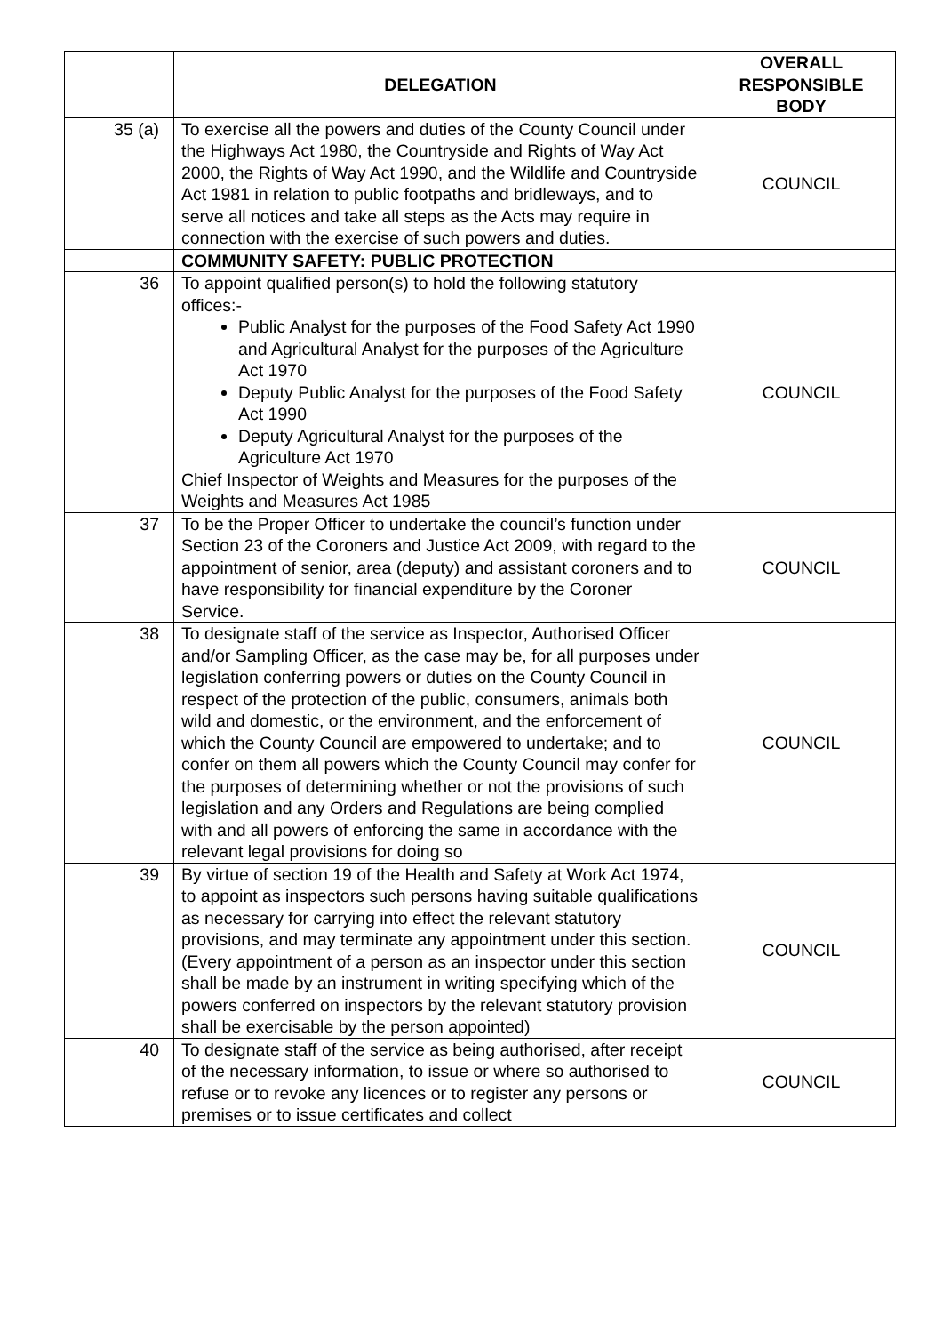| | DELEGATION | OVERALL RESPONSIBLE BODY |
| --- | --- | --- |
| 35 (a) | To exercise all the powers and duties of the County Council under the Highways Act 1980, the Countryside and Rights of Way Act 2000, the Rights of Way Act 1990, and the Wildlife and Countryside Act 1981 in relation to public footpaths and bridleways, and to serve all notices and take all steps as the Acts may require in connection with the exercise of such powers and duties. | COUNCIL |
| | COMMUNITY SAFETY: PUBLIC PROTECTION | |
| 36 | To appoint qualified person(s) to hold the following statutory offices:- Public Analyst for the purposes of the Food Safety Act 1990 and Agricultural Analyst for the purposes of the Agriculture Act 1970 Deputy Public Analyst for the purposes of the Food Safety Act 1990 Deputy Agricultural Analyst for the purposes of the Agriculture Act 1970 Chief Inspector of Weights and Measures for the purposes of the Weights and Measures Act 1985 | COUNCIL |
| 37 | To be the Proper Officer to undertake the council’s function under Section 23 of the Coroners and Justice Act 2009, with regard to the appointment of senior, area (deputy) and assistant coroners and to have responsibility for financial expenditure by the Coroner Service. | COUNCIL |
| 38 | To designate staff of the service as Inspector, Authorised Officer and/or Sampling Officer, as the case may be, for all purposes under legislation conferring powers or duties on the County Council in respect of the protection of the public, consumers, animals both wild and domestic, or the environment, and the enforcement of which the County Council are empowered to undertake; and to confer on them all powers which the County Council may confer for the purposes of determining whether or not the provisions of such legislation and any Orders and Regulations are being complied with and all powers of enforcing the same in accordance with the relevant legal provisions for doing so | COUNCIL |
| 39 | By virtue of section 19 of the Health and Safety at Work Act 1974, to appoint as inspectors such persons having suitable qualifications as necessary for carrying into effect the relevant statutory provisions, and may terminate any appointment under this section. (Every appointment of a person as an inspector under this section shall be made by an instrument in writing specifying which of the powers conferred on inspectors by the relevant statutory provision shall be exercisable by the person appointed) | COUNCIL |
| 40 | To designate staff of the service as being authorised, after receipt of the necessary information, to issue or where so authorised to refuse or to revoke any licences or to register any persons or premises or to issue certificates and collect | COUNCIL |